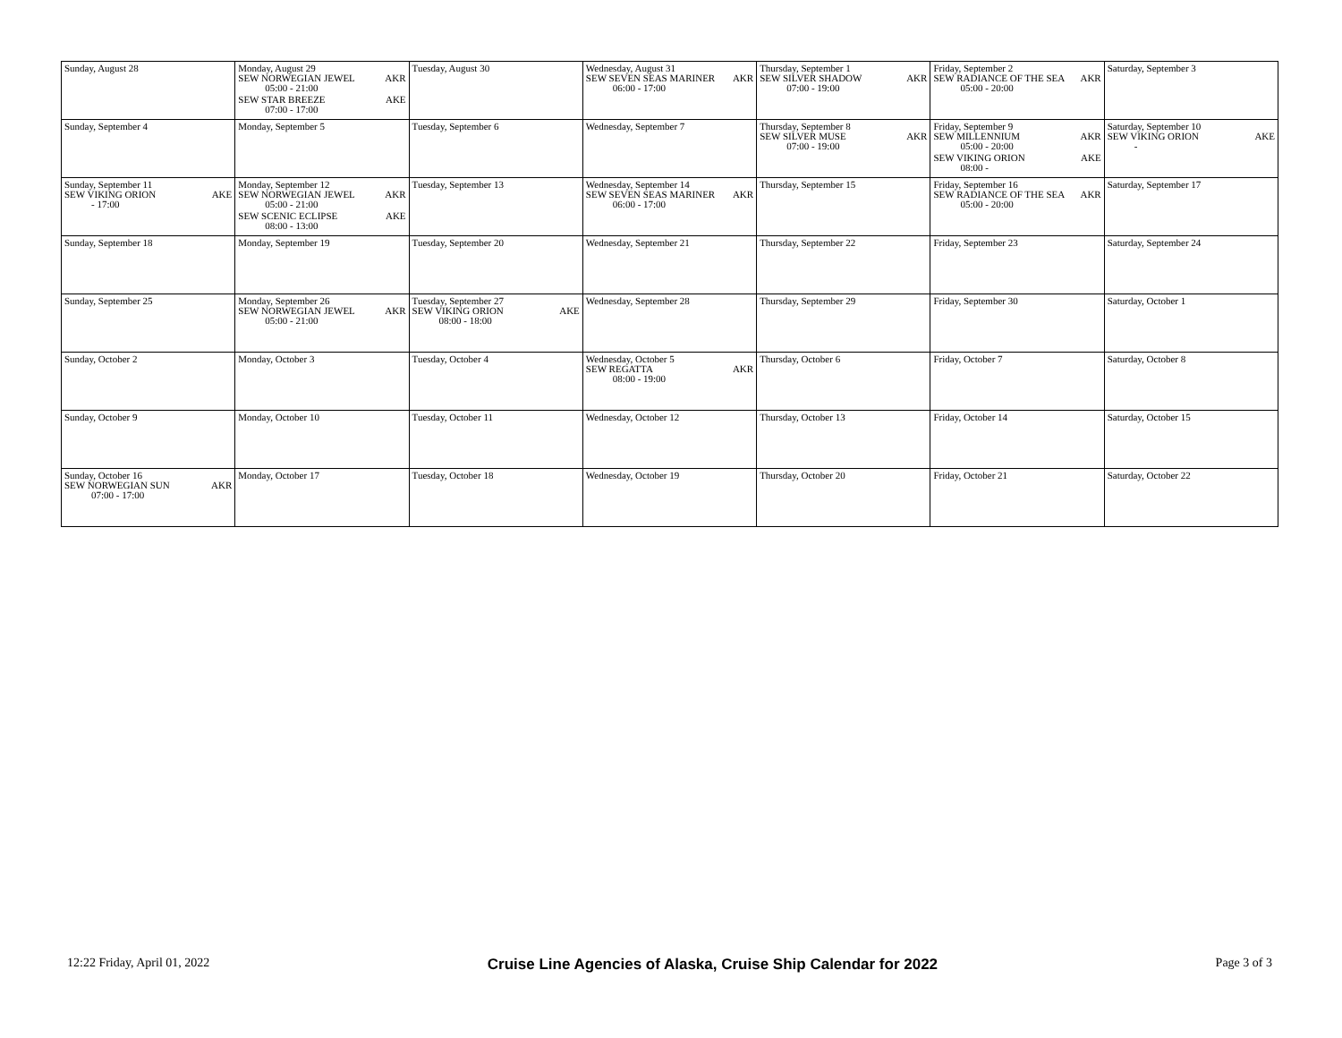| Sunday, August 28 | Monday, August 29 SEW NORWEGIAN JEWEL AKR 05:00 - 21:00 SEW STAR BREEZE AKE 07:00 - 17:00 | Tuesday, August 30 | Wednesday, August 31 SEW SEVEN SEAS MARINER AKR 06:00 - 17:00 | Thursday, September 1 SEW SILVER SHADOW AKR 07:00 - 19:00 | Friday, September 2 SEW RADIANCE OF THE SEA AKR 05:00 - 20:00 | Saturday, September 3 |
| Sunday, September 4 | Monday, September 5 | Tuesday, September 6 | Wednesday, September 7 | Thursday, September 8 SEW SILVER MUSE AKR 07:00 - 19:00 | Friday, September 9 SEW MILLENNIUM AKR 05:00 - 20:00 SEW VIKING ORION AKE 08:00 - | Saturday, September 10 SEW VIKING ORION AKE - |
| Sunday, September 11 SEW VIKING ORION AKE - 17:00 | Monday, September 12 SEW NORWEGIAN JEWEL AKR 05:00 - 21:00 SEW SCENIC ECLIPSE AKE 08:00 - 13:00 | Tuesday, September 13 | Wednesday, September 14 SEW SEVEN SEAS MARINER AKR 06:00 - 17:00 | Thursday, September 15 | Friday, September 16 SEW RADIANCE OF THE SEA AKR 05:00 - 20:00 | Saturday, September 17 |
| Sunday, September 18 | Monday, September 19 | Tuesday, September 20 | Wednesday, September 21 | Thursday, September 22 | Friday, September 23 | Saturday, September 24 |
| Sunday, September 25 | Monday, September 26 SEW NORWEGIAN JEWEL AKR 05:00 - 21:00 | Tuesday, September 27 SEW VIKING ORION AKE 08:00 - 18:00 | Wednesday, September 28 | Thursday, September 29 | Friday, September 30 | Saturday, October 1 |
| Sunday, October 2 | Monday, October 3 | Tuesday, October 4 | Wednesday, October 5 SEW REGATTA AKR 08:00 - 19:00 | Thursday, October 6 | Friday, October 7 | Saturday, October 8 |
| Sunday, October 9 | Monday, October 10 | Tuesday, October 11 | Wednesday, October 12 | Thursday, October 13 | Friday, October 14 | Saturday, October 15 |
| Sunday, October 16 SEW NORWEGIAN SUN AKR 07:00 - 17:00 | Monday, October 17 | Tuesday, October 18 | Wednesday, October 19 | Thursday, October 20 | Friday, October 21 | Saturday, October 22 |
12:22 Friday, April 01, 2022 Cruise Line Agencies of Alaska, Cruise Ship Calendar for 2022 Page 3 of 3